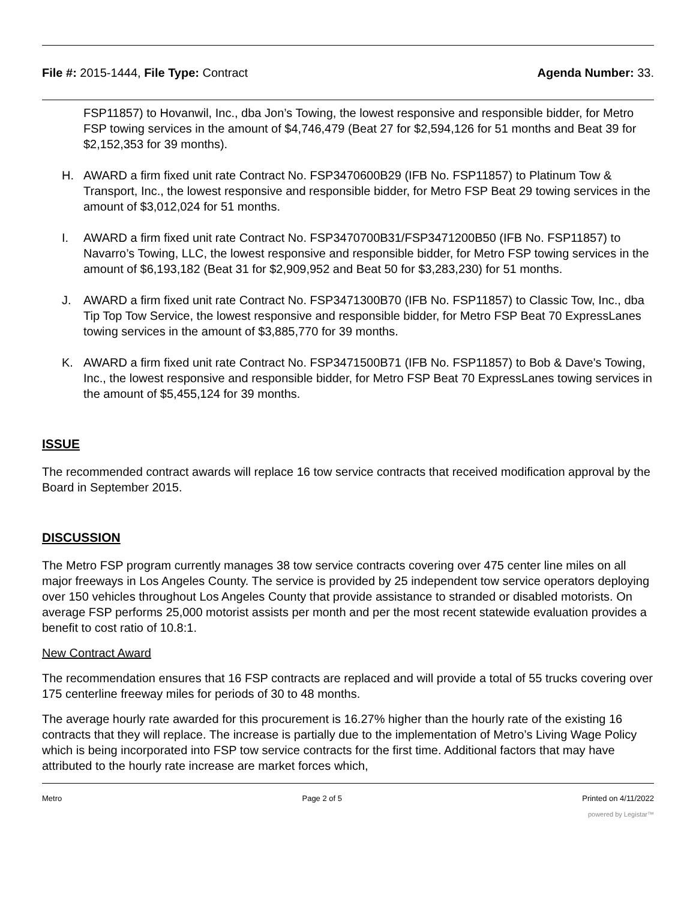File #: 2015-1444, File Type: Contract Agenda Number: 33.
FSP11857) to Hovanwil, Inc., dba Jon’s Towing, the lowest responsive and responsible bidder, for Metro FSP towing services in the amount of $4,746,479 (Beat 27 for $2,594,126 for 51 months and Beat 39 for $2,152,353 for 39 months).
H. AWARD a firm fixed unit rate Contract No. FSP3470600B29 (IFB No. FSP11857) to Platinum Tow & Transport, Inc., the lowest responsive and responsible bidder, for Metro FSP Beat 29 towing services in the amount of $3,012,024 for 51 months.
I. AWARD a firm fixed unit rate Contract No. FSP3470700B31/FSP3471200B50 (IFB No. FSP11857) to Navarro’s Towing, LLC, the lowest responsive and responsible bidder, for Metro FSP towing services in the amount of $6,193,182 (Beat 31 for $2,909,952 and Beat 50 for $3,283,230) for 51 months.
J. AWARD a firm fixed unit rate Contract No. FSP3471300B70 (IFB No. FSP11857) to Classic Tow, Inc., dba Tip Top Tow Service, the lowest responsive and responsible bidder, for Metro FSP Beat 70 ExpressLanes towing services in the amount of $3,885,770 for 39 months.
K. AWARD a firm fixed unit rate Contract No. FSP3471500B71 (IFB No. FSP11857) to Bob & Dave's Towing, Inc., the lowest responsive and responsible bidder, for Metro FSP Beat 70 ExpressLanes towing services in the amount of $5,455,124 for 39 months.
ISSUE
The recommended contract awards will replace 16 tow service contracts that received modification approval by the Board in September 2015.
DISCUSSION
The Metro FSP program currently manages 38 tow service contracts covering over 475 center line miles on all major freeways in Los Angeles County. The service is provided by 25 independent tow service operators deploying over 150 vehicles throughout Los Angeles County that provide assistance to stranded or disabled motorists. On average FSP performs 25,000 motorist assists per month and per the most recent statewide evaluation provides a benefit to cost ratio of 10.8:1.
New Contract Award
The recommendation ensures that 16 FSP contracts are replaced and will provide a total of 55 trucks covering over 175 centerline freeway miles for periods of 30 to 48 months.
The average hourly rate awarded for this procurement is 16.27% higher than the hourly rate of the existing 16 contracts that they will replace. The increase is partially due to the implementation of Metro’s Living Wage Policy which is being incorporated into FSP tow service contracts for the first time. Additional factors that may have attributed to the hourly rate increase are market forces which,
Metro Page 2 of 5 Printed on 4/11/2022
powered by Legistar™